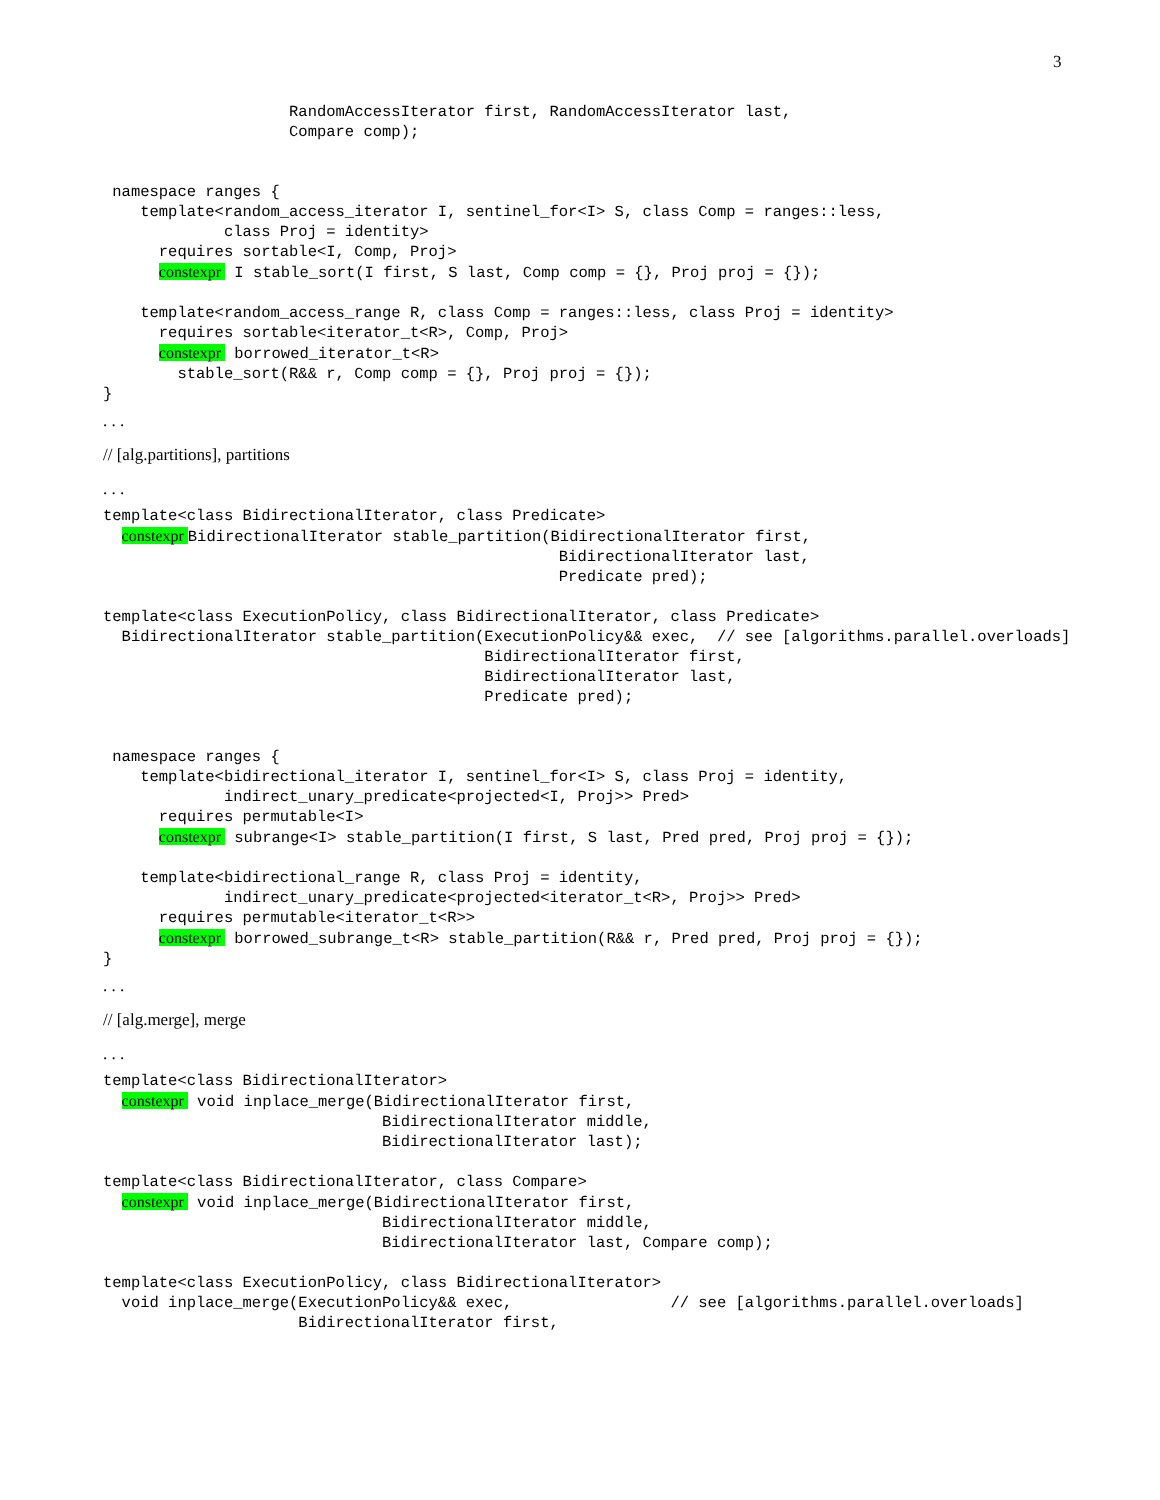3
                    RandomAccessIterator first, RandomAccessIterator last,
                    Compare comp);


 namespace ranges {
    template<random_access_iterator I, sentinel_for<I> S, class Comp = ranges::less,
             class Proj = identity>
      requires sortable<I, Comp, Proj>
      constexpr  I stable_sort(I first, S last, Comp comp = {}, Proj proj = {});

    template<random_access_range R, class Comp = ranges::less, class Proj = identity>
      requires sortable<iterator_t<R>, Comp, Proj>
      constexpr  borrowed_iterator_t<R>
        stable_sort(R&& r, Comp comp = {}, Proj proj = {});
}
. . .
// [alg.partitions], partitions
. . .
template<class BidirectionalIterator, class Predicate>
  constexpr BidirectionalIterator stable_partition(BidirectionalIterator first,
                                                 BidirectionalIterator last,
                                                 Predicate pred);

template<class ExecutionPolicy, class BidirectionalIterator, class Predicate>
  BidirectionalIterator stable_partition(ExecutionPolicy&& exec,  // see [algorithms.parallel.overloads]
                                         BidirectionalIterator first,
                                         BidirectionalIterator last,
                                         Predicate pred);


 namespace ranges {
    template<bidirectional_iterator I, sentinel_for<I> S, class Proj = identity,
             indirect_unary_predicate<projected<I, Proj>> Pred>
      requires permutable<I>
      constexpr  subrange<I> stable_partition(I first, S last, Pred pred, Proj proj = {});

    template<bidirectional_range R, class Proj = identity,
             indirect_unary_predicate<projected<iterator_t<R>, Proj>> Pred>
      requires permutable<iterator_t<R>>
      constexpr  borrowed_subrange_t<R> stable_partition(R&& r, Pred pred, Proj proj = {});
}
. . .
// [alg.merge], merge
. . .
template<class BidirectionalIterator>
  constexpr  void inplace_merge(BidirectionalIterator first,
                              BidirectionalIterator middle,
                              BidirectionalIterator last);

template<class BidirectionalIterator, class Compare>
  constexpr  void inplace_merge(BidirectionalIterator first,
                              BidirectionalIterator middle,
                              BidirectionalIterator last, Compare comp);

template<class ExecutionPolicy, class BidirectionalIterator>
  void inplace_merge(ExecutionPolicy&& exec,                 // see [algorithms.parallel.overloads]
                     BidirectionalIterator first,